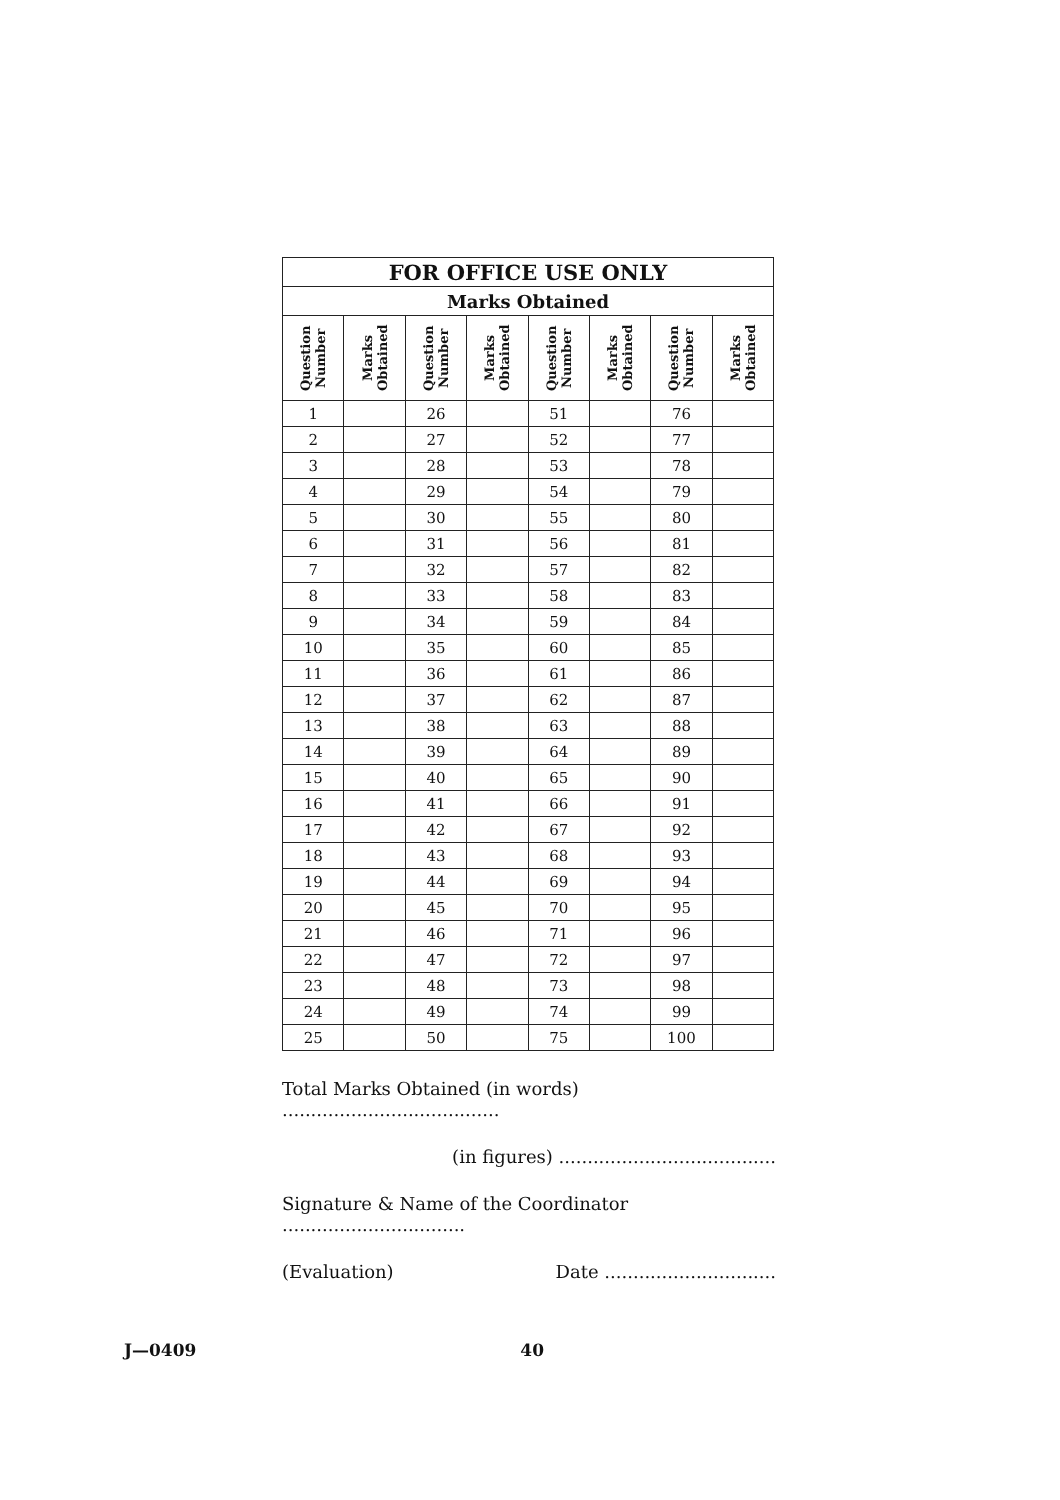| FOR OFFICE USE ONLY | | | | | | | |
| --- | --- | --- | --- | --- | --- | --- | --- |
| Marks Obtained | | | | | | | |
| Question Number | Marks Obtained | Question Number | Marks Obtained | Question Number | Marks Obtained | Question Number | Marks Obtained |
| 1 | | 26 | | 51 | | 76 | |
| 2 | | 27 | | 52 | | 77 | |
| 3 | | 28 | | 53 | | 78 | |
| 4 | | 29 | | 54 | | 79 | |
| 5 | | 30 | | 55 | | 80 | |
| 6 | | 31 | | 56 | | 81 | |
| 7 | | 32 | | 57 | | 82 | |
| 8 | | 33 | | 58 | | 83 | |
| 9 | | 34 | | 59 | | 84 | |
| 10 | | 35 | | 60 | | 85 | |
| 11 | | 36 | | 61 | | 86 | |
| 12 | | 37 | | 62 | | 87 | |
| 13 | | 38 | | 63 | | 88 | |
| 14 | | 39 | | 64 | | 89 | |
| 15 | | 40 | | 65 | | 90 | |
| 16 | | 41 | | 66 | | 91 | |
| 17 | | 42 | | 67 | | 92 | |
| 18 | | 43 | | 68 | | 93 | |
| 19 | | 44 | | 69 | | 94 | |
| 20 | | 45 | | 70 | | 95 | |
| 21 | | 46 | | 71 | | 96 | |
| 22 | | 47 | | 72 | | 97 | |
| 23 | | 48 | | 73 | | 98 | |
| 24 | | 49 | | 74 | | 99 | |
| 25 | | 50 | | 75 | | 100 | |
Total Marks Obtained (in words) ......................................
(in figures) ......................................
Signature & Name of the Coordinator ................................
(Evaluation) Date ..............................
J—0409 40